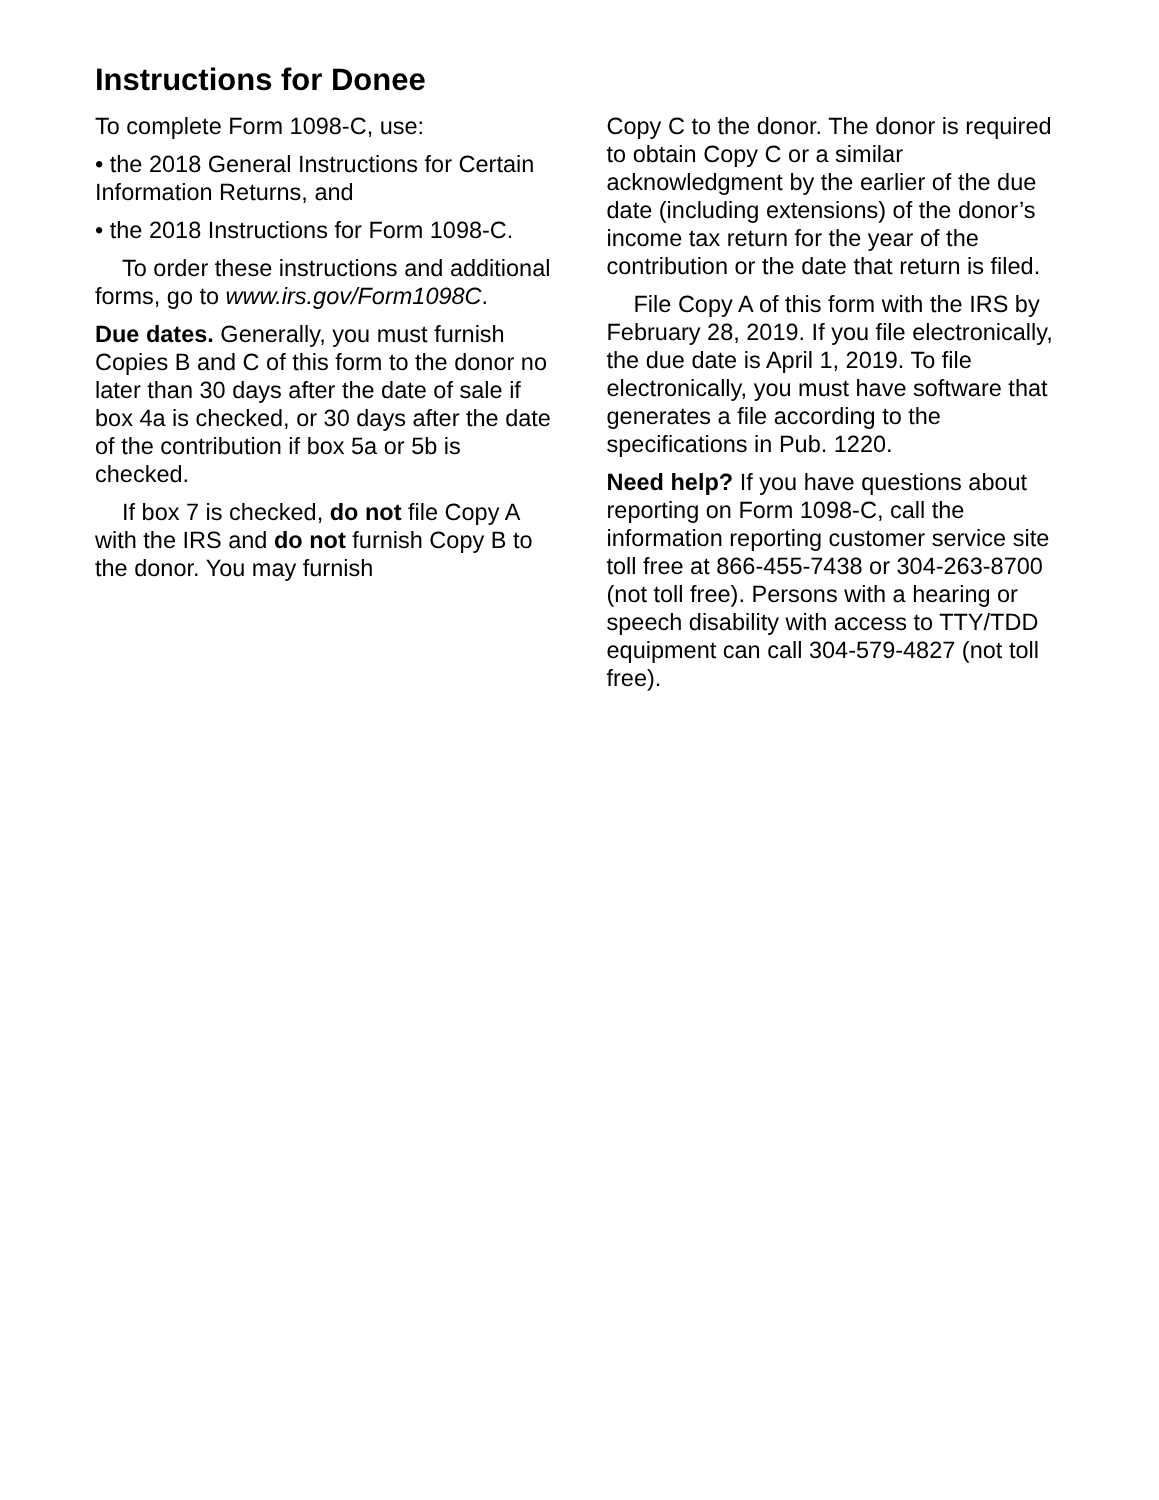Instructions for Donee
To complete Form 1098-C, use:
• the 2018 General Instructions for Certain Information Returns, and
• the 2018 Instructions for Form 1098-C.
To order these instructions and additional forms, go to www.irs.gov/Form1098C.
Due dates. Generally, you must furnish Copies B and C of this form to the donor no later than 30 days after the date of sale if box 4a is checked, or 30 days after the date of the contribution if box 5a or 5b is checked.
If box 7 is checked, do not file Copy A with the IRS and do not furnish Copy B to the donor. You may furnish
Copy C to the donor. The donor is required to obtain Copy C or a similar acknowledgment by the earlier of the due date (including extensions) of the donor’s income tax return for the year of the contribution or the date that return is filed.
File Copy A of this form with the IRS by February 28, 2019. If you file electronically, the due date is April 1, 2019. To file electronically, you must have software that generates a file according to the specifications in Pub. 1220.
Need help? If you have questions about reporting on Form 1098-C, call the information reporting customer service site toll free at 866-455-7438 or 304-263-8700 (not toll free). Persons with a hearing or speech disability with access to TTY/TDD equipment can call 304-579-4827 (not toll free).